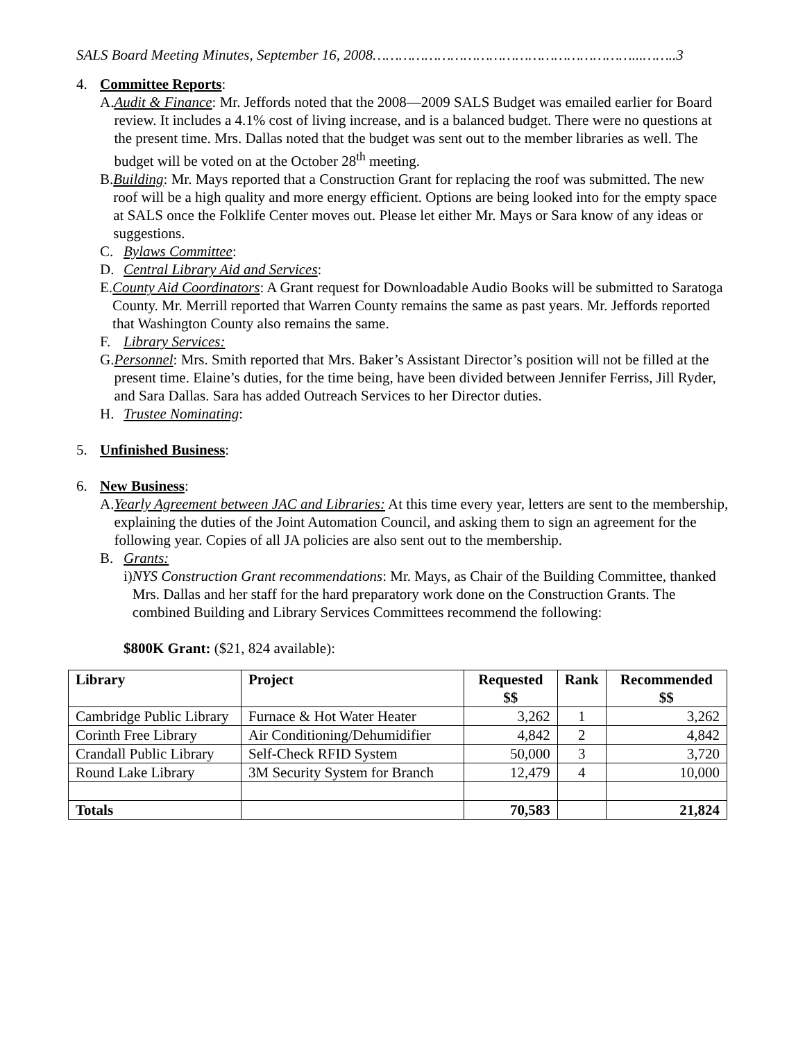SALS Board Meeting Minutes, September 16, 2008……………………………………………………...……..3
4. Committee Reports:
A. Audit & Finance: Mr. Jeffords noted that the 2008—2009 SALS Budget was emailed earlier for Board review. It includes a 4.1% cost of living increase, and is a balanced budget. There were no questions at the present time. Mrs. Dallas noted that the budget was sent out to the member libraries as well. The budget will be voted on at the October 28<sup>th</sup> meeting.
B. Building: Mr. Mays reported that a Construction Grant for replacing the roof was submitted. The new roof will be a high quality and more energy efficient. Options are being looked into for the empty space at SALS once the Folklife Center moves out. Please let either Mr. Mays or Sara know of any ideas or suggestions.
C. Bylaws Committee:
D. Central Library Aid and Services:
E. County Aid Coordinators: A Grant request for Downloadable Audio Books will be submitted to Saratoga County. Mr. Merrill reported that Warren County remains the same as past years. Mr. Jeffords reported that Washington County also remains the same.
F. Library Services:
G. Personnel: Mrs. Smith reported that Mrs. Baker’s Assistant Director’s position will not be filled at the present time. Elaine’s duties, for the time being, have been divided between Jennifer Ferriss, Jill Ryder, and Sara Dallas. Sara has added Outreach Services to her Director duties.
H. Trustee Nominating:
5. Unfinished Business:
6. New Business:
A. Yearly Agreement between JAC and Libraries: At this time every year, letters are sent to the membership, explaining the duties of the Joint Automation Council, and asking them to sign an agreement for the following year. Copies of all JA policies are also sent out to the membership.
B. Grants:
i) NYS Construction Grant recommendations: Mr. Mays, as Chair of the Building Committee, thanked Mrs. Dallas and her staff for the hard preparatory work done on the Construction Grants. The combined Building and Library Services Committees recommend the following:
$800K Grant: ($21, 824 available):
| Library | Project | Requested $$ | Rank | Recommended $$ |
| --- | --- | --- | --- | --- |
| Cambridge Public Library | Furnace & Hot Water Heater | 3,262 | 1 | 3,262 |
| Corinth Free Library | Air Conditioning/Dehumidifier | 4,842 | 2 | 4,842 |
| Crandall Public Library | Self-Check RFID System | 50,000 | 3 | 3,720 |
| Round Lake Library | 3M Security System for Branch | 12,479 | 4 | 10,000 |
| Totals | | 70,583 | | 21,824 |